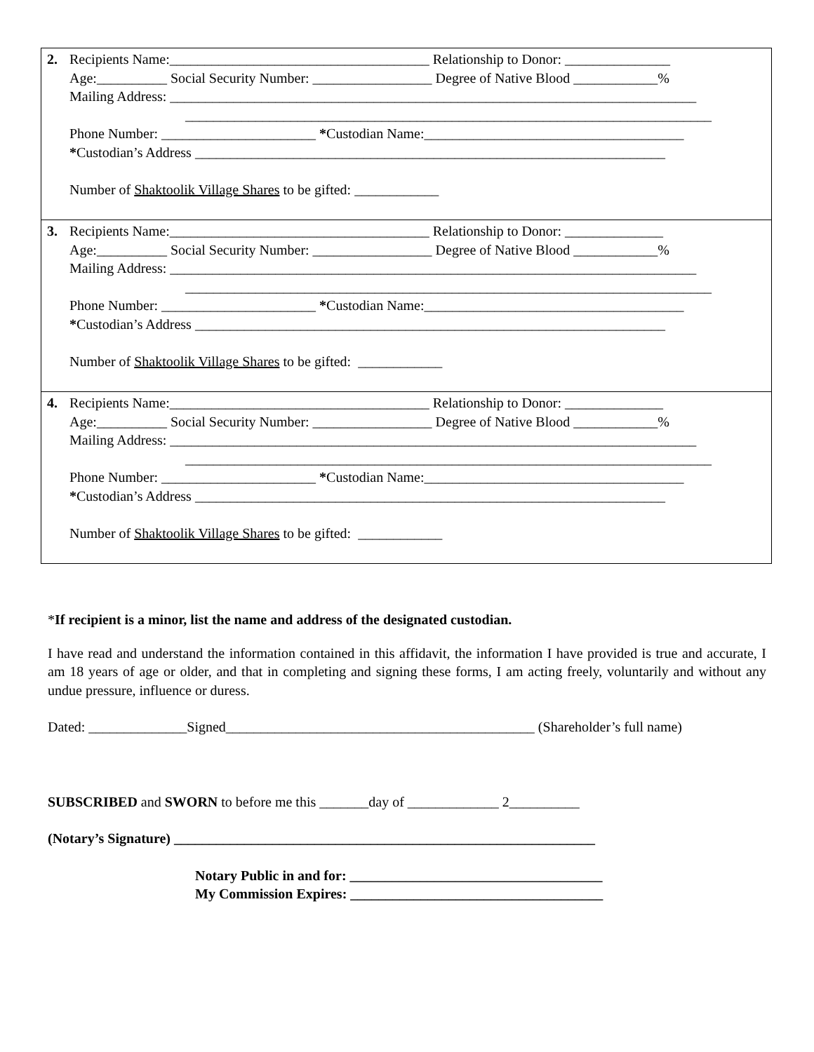| 2. | Recipients Name:_____________________________________ Relationship to Donor: _______________ Age:__________ Social Security Number: _________________ Degree of Native Blood ____________% Mailing Address: ___________________________________________________________________________ ___________________________________________________________________________ Phone Number: ______________________ * Custodian Name:_____________________________________ * Custodian’s Address ___________________________________________________________________ Number of Shaktoolik Village Shares to be gifted: ____________ |
| 3. | Recipients Name:_____________________________________ Relationship to Donor: ______________ Age:__________ Social Security Number: _________________ Degree of Native Blood ____________% Mailing Address: ___________________________________________________________________________ ___________________________________________________________________________ Phone Number: ______________________ * Custodian Name:_____________________________________ * Custodian’s Address ___________________________________________________________________ Number of Shaktoolik Village Shares to be gifted: ____________ |
| 4. | Recipients Name:_____________________________________ Relationship to Donor: ______________ Age:__________ Social Security Number: _________________ Degree of Native Blood ____________% Mailing Address: ___________________________________________________________________________ ___________________________________________________________________________ Phone Number: ______________________ * Custodian Name:_____________________________________ * Custodian’s Address ___________________________________________________________________ Number of Shaktoolik Village Shares to be gifted: ____________ |
*If recipient is a minor, list the name and address of the designated custodian.
I have read and understand the information contained in this affidavit, the information I have provided is true and accurate, I am 18 years of age or older, and that in completing and signing these forms, I am acting freely, voluntarily and without any undue pressure, influence or duress.
Dated: ______________Signed____________________________________________ (Shareholder’s full name)
SUBSCRIBED and SWORN to before me this _______day of _____________ 2__________
(Notary’s Signature) ____________________________________________________________
Notary Public in and for: ____________________________________
My Commission Expires: ____________________________________